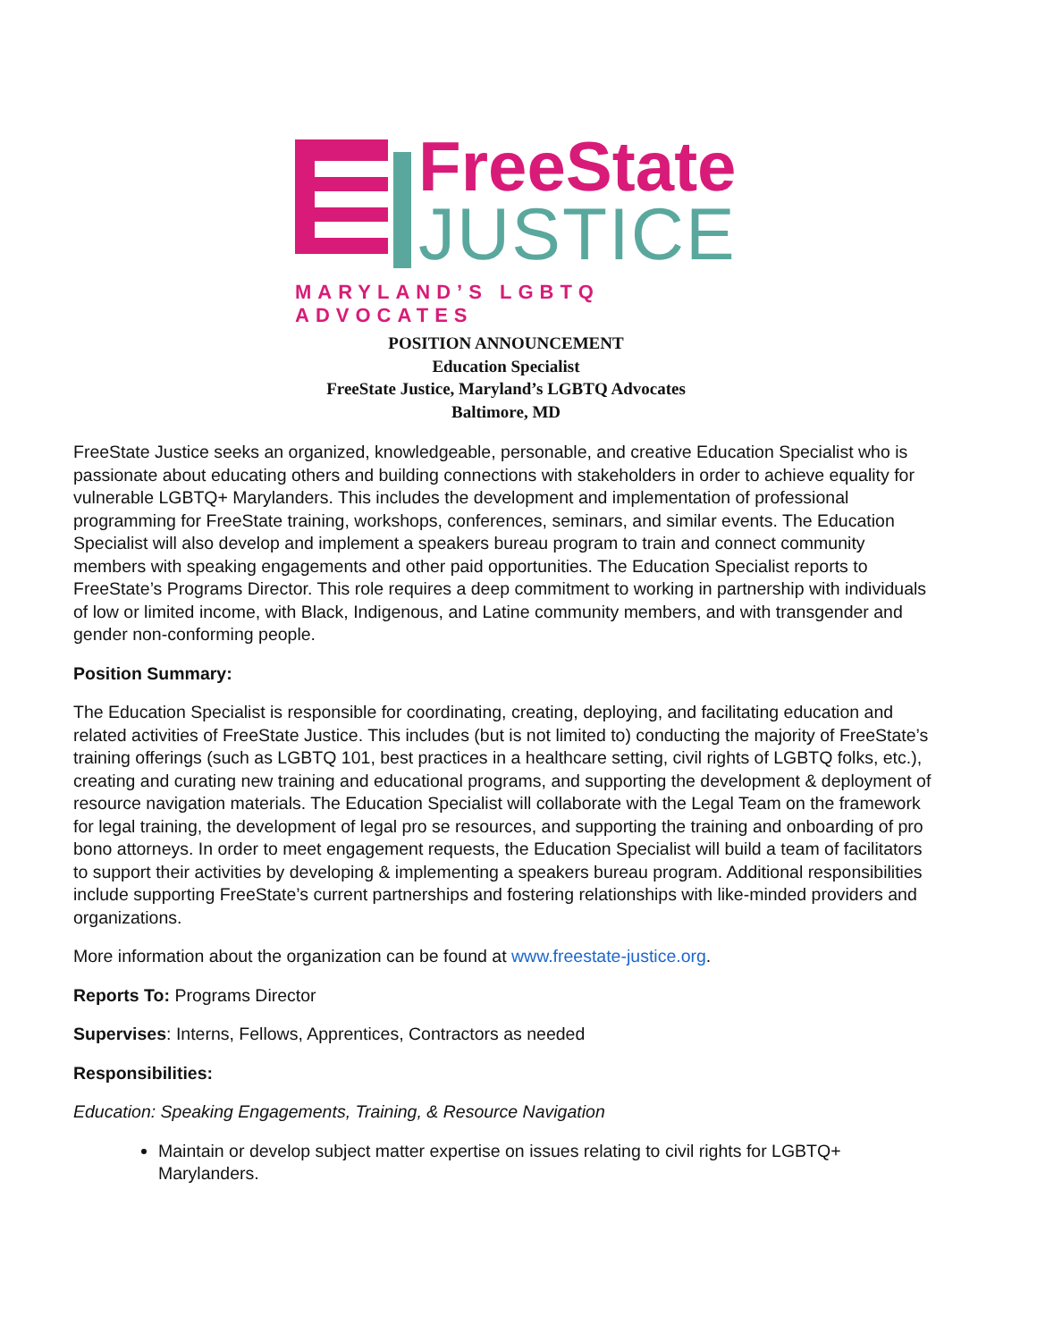FreeState
JUSTICE
MARYLAND’S LGBTQ ADVOCATES
POSITION ANNOUNCEMENT
Education Specialist
FreeState Justice, Maryland’s LGBTQ Advocates
Baltimore, MD
FreeState Justice seeks an organized, knowledgeable, personable, and creative Education Specialist who is passionate about educating others and building connections with stakeholders in order to achieve equality for vulnerable LGBTQ+ Marylanders. This includes the development and implementation of professional programming for FreeState training, workshops, conferences, seminars, and similar events. The Education Specialist will also develop and implement a speakers bureau program to train and connect community members with speaking engagements and other paid opportunities. The Education Specialist reports to FreeState’s Programs Director. This role requires a deep commitment to working in partnership with individuals of low or limited income, with Black, Indigenous, and Latine community members, and with transgender and gender non-conforming people.
Position Summary:
The Education Specialist is responsible for coordinating, creating, deploying, and facilitating education and related activities of FreeState Justice. This includes (but is not limited to) conducting the majority of FreeState’s training offerings (such as LGBTQ 101, best practices in a healthcare setting, civil rights of LGBTQ folks, etc.), creating and curating new training and educational programs, and supporting the development & deployment of resource navigation materials. The Education Specialist will collaborate with the Legal Team on the framework for legal training, the development of legal pro se resources, and supporting the training and onboarding of pro bono attorneys. In order to meet engagement requests, the Education Specialist will build a team of facilitators to support their activities by developing & implementing a speakers bureau program. Additional responsibilities include supporting FreeState’s current partnerships and fostering relationships with like-minded providers and organizations.
More information about the organization can be found at www.freestate-justice.org.
Reports To: Programs Director
Supervises: Interns, Fellows, Apprentices, Contractors as needed
Responsibilities:
Education: Speaking Engagements, Training, & Resource Navigation
Maintain or develop subject matter expertise on issues relating to civil rights for LGBTQ+ Marylanders.